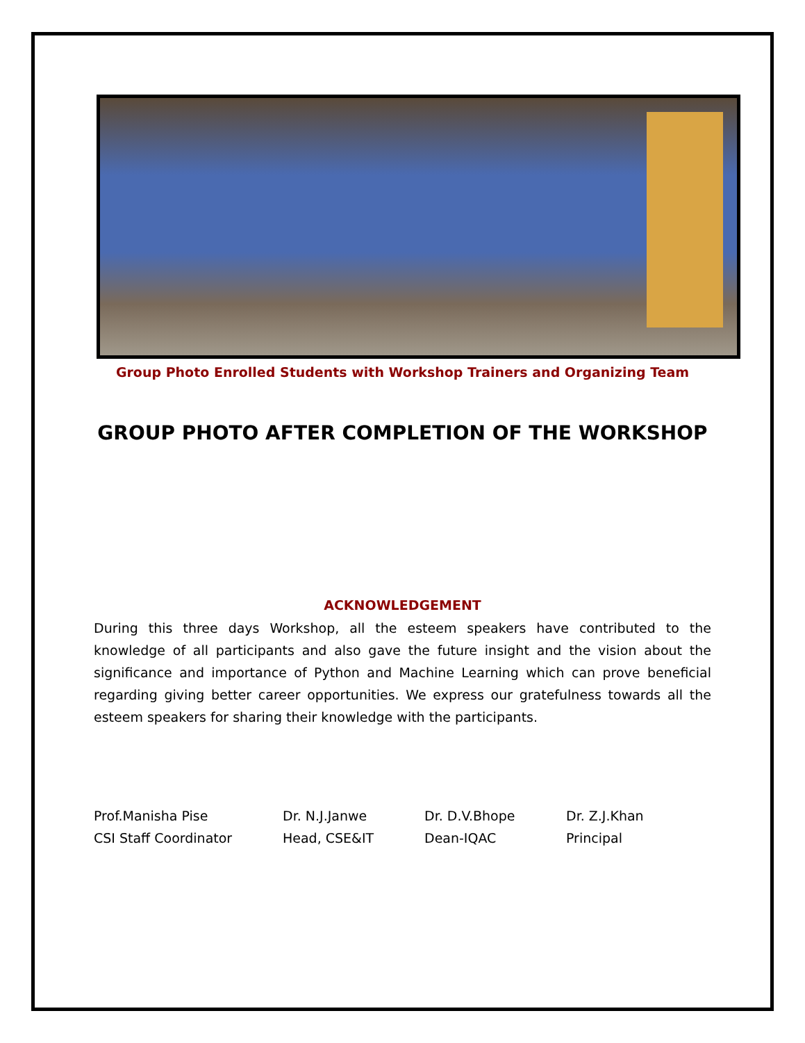Group Photo Enrolled Students with Workshop Trainers and Organizing Team
GROUP PHOTO AFTER COMPLETION OF THE WORKSHOP
ACKNOWLEDGEMENT
During this three days Workshop, all the esteem speakers have contributed to the knowledge of all participants and also gave the future insight and the vision about the significance and importance of Python and Machine Learning which can prove beneficial regarding giving better career opportunities. We express our gratefulness towards all the esteem speakers for sharing their knowledge with the participants.
Prof.Manisha Pise
CSI Staff Coordinator
Dr. N.J.Janwe
Head, CSE&IT
Dr. D.V.Bhope
Dean-IQAC
Dr. Z.J.Khan
Principal